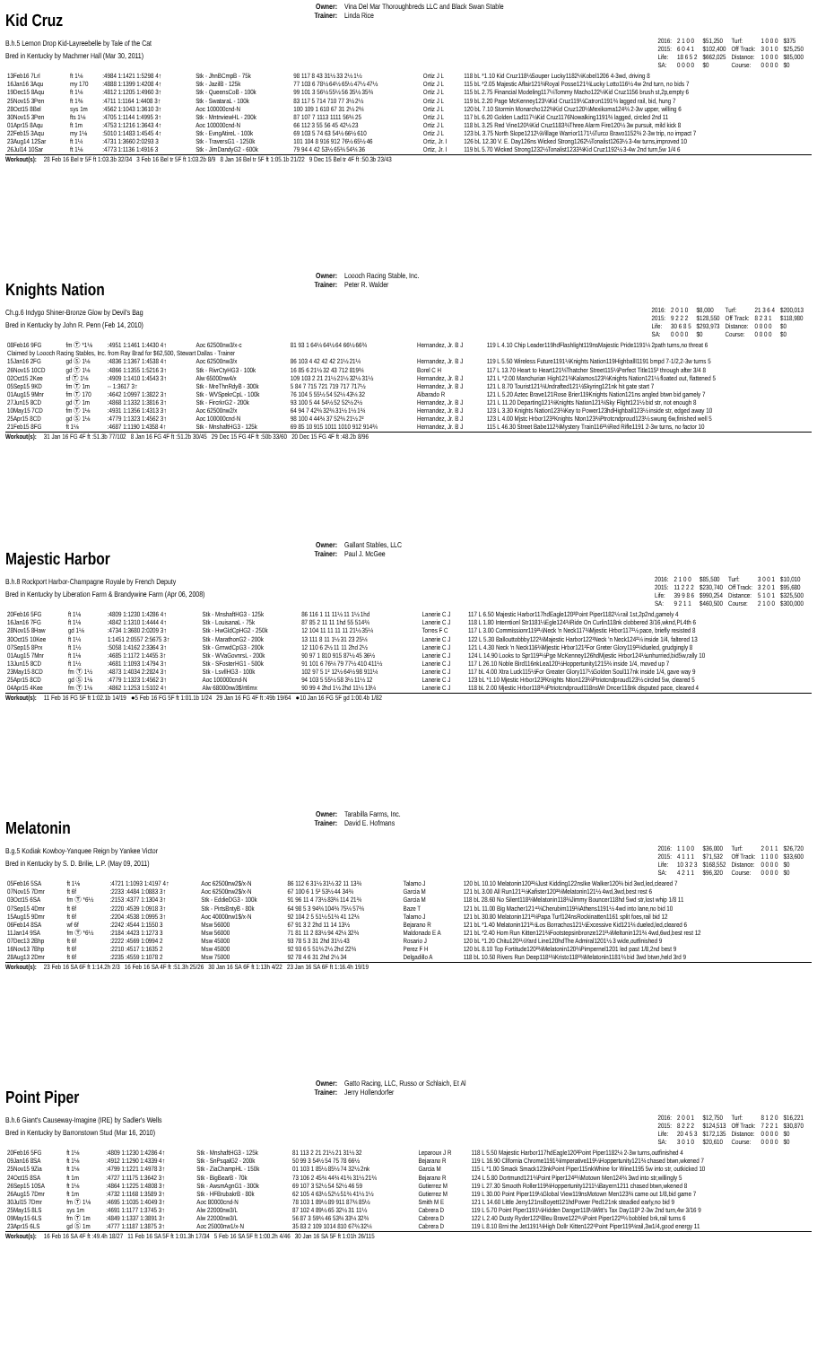Kid Cruz
Owner: Vina Del Mar Thoroughbreds LLC and Black Swan Stable
Trainer: Linda Rice
B.h.5 Lemon Drop Kid-Layreebelle by Tale of the Cat
Bred in Kentucky by Machmer Hall (Mar 30, 2011)
| 2016: | 2 1 0 0 | $51,250 | Turf: | 1 0 0 0 | $375 |
| 2015: | 6 0 4 1 | $102,400 | Off Track: | 3 0 1 0 | $25,250 |
| Life: | 18 6 5 2 | $662,025 | Distance: | 1 0 0 0 | $85,000 |
| SA: | 0 0 0 0 | $0 | Course: | 0 0 0 0 | $0 |
| 13Feb16 7Lrl | ft 1⅛ | :4984 1:1421 1:5298 4↑ | Stk - JhnBCmpB - 75k | 98 117 8 43 31½ 33 2½ 1½ | Ortiz J L | 118 bL *1.10 Kid Cruz118½Souper Lucky1182¼Kobel1206 4-3wd, driving 8 |
| 16Jan16 3Aqu | my 170 | :4888 1:1399 1:4208 4↑ | Stk - JazilB - 125k | 77 103 6 78½ 64½ 65½ 47½ 47½ | Ortiz J L | 115 bL *2.05 Majestic Affair121¾Royal Posse121¾Lucky Lotto116½ 4w 2nd turn, no bids 7 |
| 19Dec15 8Aqu | ft 1⅛ | :4812 1:1205 1:4960 3↑ | Stk - QueensCoB - 100k | 99 101 3 56½ 55½ 56 35½ 35¾ | Ortiz J L | 115 bL 2.75 Financial Modeling117¼Tommy Macho122¼Kid Cruz1156 brush st,2p,empty 6 |
| 25Nov15 3Pen | ft 1⅜ | :4711 1:1164 1:4408 3↑ | Stk - SwataraL - 100k | 83 117 5 714 710 77 3½ 2½ | Ortiz J L | 119 bL 2.20 Page McKenney123¼Kid Cruz119½Catron1191¾ lagged rail, bid, hung 7 |
| 28Oct15 8Bel | sys 1m | :4562 1:1043 1:3610 3↑ | Aoc 100000cnd-N | 100 109 1 610 67 31 2½ 2¾ | Ortiz J L | 120 bL 7.10 Stormin Monarcho122¾Kid Cruz120½Mexikoma124¾ 2-3w upper, willing 6 |
| 30Nov15 3Pen | fts 1⅛ | :4705 1:1144 1:4995 3↑ | Stk - MntnviewHL - 200k | 87 107 7 1113 1111 56¾ 25 | Ortiz J L | 117 bL 6.20 Golden Lad117½Kid Cruz1176Nowalking1191¾ lagged, circled 2nd 11 |
| 01Apr15 8Aqu | ft 1m | :4753 1:1216 1:3643 4↑ | Aoc 100000cnd-N | 66 112 3 55 56 45 42½ 23 | Ortiz J L | 118 bL 3.25 Red Vine120¾Kid Cruz1183¾Three Alarm Fire120½ 3w pursuit, mild kick 8 |
| 22Feb15 3Aqu | my 1⅛ | :5010 1:1483 1:4545 4↑ | Stk - EvngAtireL - 100k | 69 103 5 74 63 54½ 66½ 610 | Ortiz J L | 123 bL 3.75 North Slope1212½Village Warrior1171½Turco Bravo1152¾ 2-3w trip, no impact 7 |
| 23Aug14 12Sar | ft 1¼ | :4731 1:3660 2:0293 3 | Stk - TraversG1 - 1250k | 101 104 8 916 912 76½ 65½ 46 | Ortiz, Jr. I | 126 bL 12.30 V. E. Day126ns Wicked Strong1262½Tonalist1263½ 3-4w turns,improved 10 |
| 26Jul14 10Sar | ft 1⅛ | :4773 1:1136 1:4916 3 | Stk - JimDandyG2 - 600k | 79 94 4 42 53½ 65¾ 54¾ 36 | Ortiz, Jr. I | 119 bL 5.70 Wicked Strong1232½Tonalist1233¾Kid Cruz1192½ 3-4w 2nd turn,5w 1/4 6 |
Workout(s): 28 Feb 16 Bel tr 5F ft 1:03.3b 32/34 3 Feb 16 Bel tr 5F ft 1:03.2b 8/9 8 Jan 16 Bel tr 5F ft 1:05.1b 21/22 9 Dec 15 Bel tr 4F ft :50.3b 23/43
Knights Nation
Owner: Loooch Racing Stable, Inc.
Trainer: Peter R. Walder
Ch.g.6 Indygo Shiner-Bronze Glow by Devil's Bag
Bred in Kentucky by John R. Penn (Feb 14, 2010)
| 2016: | 2 0 1 0 | $8,000 | Turf: | 21 3 6 4 | $200,013 |
| 2015: | 9 2 2 2 | $128,550 | Off Track: | 8 2 3 1 | $118,980 |
| Life: | 30 6 8 5 | $293,973 | Distance: | 0 0 0 0 | $0 |
| SA: | 0 0 0 0 | $0 | Course: | 0 0 0 0 | $0 |
| 08Feb16 9FG | fm Ⓣ *1⅛ | :4951 1:1461 1:4430 4↑ | Aoc 62500nw3/x-c | 81 93 1 64¼ 64½ 64 66½ 66¾ | Hernandez, Jr. B J | 119 L 4.10 Chip Leader119hdFlashlight119nsMajestic Pride1191¼ 2path turns,no threat 6 |
| Claimed by Loooch Racing Stables, Inc. from Ray Brad for $62,500, Stewart Dallas - Trainer | | | | | | |
| 15Jan16 2FG | gd Ⓢ 1⅛ | :4836 1:1367 1:4538 4↑ | Aoc 62500nw3/x | 86 103 4 42 42 42 21½ 21¼ | Hernandez, Jr. B J | 119 L 5.50 Wireless Future1191¼Knights Nation119HighballI1191 bmpd 7-1/2,2-3w turns 5 |
| 26Nov15 10CD | gd Ⓣ 1⅛ | :4866 1:1355 1:5216 3↑ | Stk - RivrCtyHG3 - 100k | 16 85 6 21½ 32 43 712 819¾ | Borel C H | 117 L 13.70 Heart to Heart121¾Thatcher Street115½Perfect Title115² through after 3/4 8 |
| 02Oct15 2Kee | sf Ⓣ 1⅛ | :4909 1:1410 1:4543 3↑ | Alw 65000nw4/x | 109 103 2 21 21½ 21½ 32½ 31½ | Hernandez, Jr. B J | 121 L *2.00 Manchurian High121¾Kalamos123¾Knights Nation121½ floated out, flattened 5 |
| 05Sep15 9KD | fm Ⓣ 1m | -- 1:3617 3↑ | Stk - MreThnRdyB - 300k | 5 84 7 715 721 719 717 717½ | Hernandez, Jr. B J | 121 L 8.70 Tourist121¾Undrafted121½Skyring121nk hit gate start 7 |
| 01Aug15 9Mnr | fm Ⓣ 170 | :4642 1:0997 1:3822 3↑ | Stk - WVSpekrCpL - 100k | 76 104 5 55½ 54 52¼ 43¼ 32 | Albarado R | 121 L 5.20 Aztec Brave121Rose Brier119Knights Nation121ns angled btwn bid gamely 7 |
| 27Jun15 8CD | gd Ⓣ 1m | :4868 1:1332 1:3816 3↑ | Stk - FircrkrG2 - 200k | 93 100 5 44 54½ 52 52½ 2½ | Hernandez, Jr. B J | 121 L 11.20 Departing121¾Knights Nation121¾Sky Flight121½ bid str, not enough 8 |
| 10May15 7CD | fm Ⓣ 1⅛ | :4931 1:1356 1:4313 3↑ | Aoc 62500nw2/x | 64 94 7 42¾ 32¾ 31½ 1½ 1¾ | Hernandez, Jr. B J | 123 L 3.30 Knights Nation123¾Key to Power123hdHighball123½ inside str, edged away 10 |
| 25Apr15 8CD | gd Ⓢ 1⅛ | :4779 1:1323 1:4562 3↑ | Aoc 100000cnd-N | 98 100 4 44¾ 37 52¾ 21½ 2² | Hernandez, Jr. B J | 123 L 4.00 Mjstc Hrbor123²Knights Nton123¾Ptrotcndproud123½ swung 6w,finished well 5 |
| 21Feb15 8FG | ft 1⅛ | :4687 1:1190 1:4358 4↑ | Stk - MnshaftHG3 - 125k | 69 85 10 915 1011 1010 912 914¾ | Hernandez, Jr. B J | 115 L 46.30 Street Babe112¾Mystery Train116²¾Red Rifle1191 2-3w turns, no factor 10 |
Workout(s): 31 Jan 16 FG 4F ft :51.3b 77/102 8 Jan 16 FG 4F ft :51.2b 30/45 29 Dec 15 FG 4F ft :50b 33/60 20 Dec 15 FG 4F ft :48.2b 8/96
Majestic Harbor
Owner: Gallant Stables, LLC
Trainer: Paul J. McGee
B.h.8 Rockport Harbor-Champagne Royale by French Deputy
Bred in Kentucky by Liberation Farm & Brandywine Farm (Apr 06, 2008)
| 2016: | 2 1 0 0 | $85,500 | Turf: | 3 0 0 1 | $10,010 |
| 2015: | 11 2 2 2 | $230,740 | Off Track: | 3 2 0 1 | $95,680 |
| Life: | 39 9 8 6 | $990,254 | Distance: | 5 1 0 1 | $325,500 |
| SA: | 9 2 1 1 | $460,500 | Course: | 2 1 0 0 | $300,000 |
| 20Feb16 5FG | ft 1⅛ | :4809 1:1230 1:4286 4↑ | Stk - MnshaftHG3 - 125k | 86 116 1 11 11½ 11 1½ 1hd | Lanerie C J | 117 L 6.50 Majestic Harbor117hdEagle120²Point Piper1182¼ rail 1st,2p2nd,gamely 4 |
| 16Jan16 7FG | ft 1⅛ | :4842 1:1310 1:4444 4↑ | Stk - LouisanaL - 75k | 87 85 2 11 11 1hd 55 514¾ | Lanerie C J | 118 L 1.80 Interntionl Str1181½Egle124¾Ride On Curlin118nk clobbered 3/16,wknd,PL4th 6 |
| 28Nov15 8Haw | gd 1⅛ | :4734 1:3680 2:0209 3↑ | Stk - HwGldCpHG2 - 250k | 12 104 11 11 11 11 21½ 35¼ | Torres F C | 117 L 3.00 Commissionr119²½Neck 'n Neck117¾Mjestic Hrbor117²½ pace, briefly resisted 8 |
| 30Oct15 10Kee | ft 1¼ | 1:1451 2:0557 2:5675 3↑ | Stk - MarathonG2 - 200k | 13 111 8 11 1½ 31 23 25¼ | Lanerie C J | 122 L 5.30 Ballouttobbby122¾Majestic Harbor122¹Neck 'n Neck124²¼ inside 1/4, faltered 13 |
| 07Sep15 8Prx | ft 1½ | :5058 1:4162 2:3364 3↑ | Stk - GrnwdCpG3 - 200k | 12 110 6 2½ 11 11 2hd 2½ | Lanerie C J | 121 L 4.30 Neck 'n Neck116¾Mjestic Hrbor121²For Greter Glory119²¾dueled, grudgingly 8 |
| 01Aug15 7Mnr | ft 1⅛ | :4685 1:1172 1:4455 3↑ | Stk - WVaGovnrsL - 200k | 90 97 1 810 915 87½ 45 36½ | Lanerie C J | 124 L 14.90 Looks to Spr119³½Pge McKenney126hdMjestic Hrbor124½unhurried,bid5w,rally 10 |
| 13Jun15 8CD | ft 1½ | :4681 1:1093 1:4794 3↑ | Stk - SFosterHG1 - 500k | 91 101 6 76¼ 79 77½ 410 411½ | Lanerie C J | 117 L 26.10 Noble Bird116nkLea120½Hoppertunity1215¾ inside 1/4, moved up 7 |
| 23May15 8CD | fm Ⓣ 1½ | :4873 1:4034 2:2824 3↑ | Stk - LsvllHG3 - 100k | 102 97 5 1² 12½ 64½ 98 911¼ | Lanerie C J | 117 bL 4.00 Xtra Luck115½For Greater Glory117½Golden Soul117nk inside 1/4, gave way 9 |
| 25Apr15 8CD | gd Ⓢ 1⅛ | :4779 1:1323 1:4562 3↑ | Aoc 100000cnd-N | 94 103 5 55½ 58 3½ 11½ 12 | Lanerie C J | 123 bL *1.10 Mjestic Hrbor123²Knights Ntion123¾Ptriotcndproud123½ circled 5w, cleared 5 |
| 04Apr15 4Kee | fm Ⓣ 1⅛ | :4862 1:1253 1:5102 4↑ | Alw 68000nw3$/rt6mx | 90 99 4 2hd 1½ 2hd 11½ 13¼ | Lanerie C J | 118 bL 2.00 Mjestic Hrbor118³¼Ptriotcndproud118nsWr Dncer118nk disputed pace, cleared 4 |
Workout(s): 11 Feb 16 FG 5F ft 1:02.1b 14/19 ●5 Feb 16 FG 5F ft 1:01.1b 1/24 29 Jan 16 FG 4F ft :49b 19/64 ●10 Jan 16 FG 5F gd 1:00.4b 1/82
Melatonin
Owner: Tarabilla Farms, Inc.
Trainer: David E. Hofmans
B.g.5 Kodiak Kowboy-Yanquee Reign by Yankee Victor
Bred in Kentucky by S. D. Brilie, L.P. (May 09, 2011)
| 2016: | 1 1 0 0 | $36,000 | Turf: | 2 0 1 1 | $26,720 |
| 2015: | 4 1 1 1 | $71,532 | Off Track: | 1 1 0 0 | $33,600 |
| Life: | 10 3 2 3 | $168,552 | Distance: | 0 0 0 0 | $0 |
| SA: | 4 2 1 1 | $96,320 | Course: | 0 0 0 0 | $0 |
| 05Feb16 5SA | ft 1⅛ | :4721 1:1093 1:4197 4↑ | Aoc 62500nw2$/x-N | 86 112 6 31½ 31½ 32 11 13¾ | Talamo J | 120 bL 10.10 Melatonin120³¾Just Kidding122nsIke Walker120¾ bid 3wd,led,cleared 7 |
| 07Nov15 7Dmr | ft 6f | :2233 :4484 1:0883 3↑ | Aoc 62500nw2$/x-N | 67 100 6 1 5² 53½ 44 34¾ | Garcia M | 121 bL 3.00 All Run121¹½Kafister120³¾Melatonin121½ 4wd,3wd,best rest 6 |
| 03Oct15 6SA | fm Ⓣ *6½ | :2153 :4377 1:1304 3↑ | Stk - EddieDG3 - 100k | 91 96 11 4 73½ 83¾ 114 21¾ | Garcia M | 118 bL 28.60 No Silent118¾Melatonin118¾Jimmy Bouncer118hd 5wd str,lost whip 1/8 11 |
| 07Sep15 4Dmr | ft 6f | :2220 :4539 1:0918 3↑ | Stk - PirtsBntyB - 80k | 64 98 5 3 94¾ 104¾ 75¼ 57¾ | Baze T | 121 bL 11.00 Big Macher121⁴¾Cherubim119¾Athens1191½ 4wd into lane,no bid 10 |
| 15Aug15 9Dmr | ft 6f | :2204 :4538 1:0995 3↑ | Aoc 40000nw1$/x-N | 92 104 2 5 51½ 51¾ 41 12¾ | Talamo J | 121 bL 30.80 Melatonin121²¾Papa Turf124nsRockinatten1161 split foes,rail bid 12 |
| 06Feb14 8SA | wf 6f | :2242 :4544 1:1550 3 | Msw 56000 | 67 91 3 2 2hd 11 14 13½ | Bejarano R | 121 bL *1.40 Melatonin121³½Los Borrachos121½Excessive Kid121¾ dueled,led,cleared 6 |
| 11Jan14 9SA | fm Ⓣ *6½ | :2184 :4423 1:1273 3 | Msw 56000 | 71 81 11 2 83½ 94 42¼ 32¾ | Maldonado E A | 121 bL *2.40 Hom Run Kitten121¾Footstepsinbronze121²¼Meltonin121¾ 4wd,6wd,best rest 12 |
| 07Dec13 2Bhp | ft 6f | :2222 :4569 1:0994 2 | Msw 45000 | 93 78 5 3 31 2hd 31½ 43 | Rosario J | 120 bL *1.20 Chitu120¹½Yard Line120hdThe Admiral1201½ 3 wide,outfinished 9 |
| 16Nov13 7Bhp | ft 6f | :2210 :4517 1:1635 2 | Msw 45000 | 92 93 6 5 51¾ 2½ 2hd 22¾ | Perez F H | 120 bL 8.10 Top Fortitude120²¾Melatonin120¾Pimpernel1201 led past 1/8,2nd best 9 |
| 28Aug13 2Dmr | ft 6f | :2235 :4559 1:1078 2 | Msw 75000 | 92 78 4 6 31 2hd 2½ 34 | Delgadillo A | 118 bL 10.50 Rivers Run Deep118¹¾Kristo118²¾Melatonin1181¾ bid 3wd btwn,held 3rd 9 |
Workout(s): 23 Feb 16 SA 6F ft 1:14.2h 2/3 16 Feb 16 SA 4F ft :51.3h 25/26 30 Jan 16 SA 6F ft 1:13h 4/22 23 Jan 16 SA 6F ft 1:16.4h 19/19
Point Piper
Owner: Gatto Racing, LLC, Russo or Schlaich, Et Al
Trainer: Jerry Hollendorfer
B.h.6 Giant's Causeway-Imagine (IRE) by Sadler's Wells
Bred in Kentucky by Barronstown Stud (Mar 16, 2010)
| 2016: | 2 0 0 1 | $12,750 | Turf: | 8 1 2 0 | $16,221 |
| 2015: | 8 2 2 2 | $124,513 | Off Track: | 7 2 2 1 | $30,870 |
| Life: | 20 4 5 3 | $172,135 | Distance: | 0 0 0 0 | $0 |
| SA: | 3 0 1 0 | $20,610 | Course: | 0 0 0 0 | $0 |
| 20Feb16 5FG | ft 1⅛ | :4809 1:1230 1:4286 4↑ | Stk - MnshaftHG3 - 125k | 81 113 2 21 21½ 21 31½ 32 | Leparoux J R | 118 L 5.50 Majestic Harbor117hdEagle120²Point Piper1182¼ 2-3w turns,outfinished 4 |
| 09Jan16 8SA | ft 1⅛ | :4912 1:1290 1:4339 4↑ | Stk - SnPsqalG2 - 200k | 50 99 3 54½ 54 75 78 66½ | Bejarano R | 119 L 16.90 Cllfornia Chrome1191¾Imperative119½Hoppertunity121¾ chased btwn,wkened 7 |
| 25Nov15 9Zia | ft 1⅛ | :4799 1:1221 1:4978 3↑ | Stk - ZiaChampHL - 150k | 01 103 1 85½ 85½ 74 32½ 2nk | Garcia M | 115 L *1.00 Smack Smack123nkPoint Piper115nkWhine for Wine1195 5w into str, outkicked 10 |
| 24Oct15 8SA | ft 1m | :4727 1:1175 1:3642 3↑ | Stk - BigBearB - 70k | 73 106 2 45¾ 44¾ 41¾ 31½ 21¾ | Bejarano R | 124 L 5.80 Dortmund121¾Point Piper124²¾Motown Men124¾ 3wd into str,willingly 5 |
| 26Sep15 10SA | ft 1⅛ | :4864 1:1225 1:4808 3↑ | Stk - AwsmAgnG1 - 300k | 69 107 3 52½ 54 52½ 46 59 | Gutierrez M | 119 L 27.30 Smooth Roller119¾Hoppertunity1211½Bayern1211 chased btwn,wkened 8 |
| 26Aug15 7Dmr | ft 1m | :4732 1:1168 1:3589 3↑ | Stk - HFBrubakrB - 80k | 62 105 4 63½ 52½ 51¾ 41½ 1½ | Gutierrez M | 119 L 30.00 Point Piper119½Global View119nsMotown Men123¾ came out 1/8,bid game 7 |
| 30Jul15 7Dmr | fm Ⓣ 1⅛ | :4695 1:1035 1:4049 3↑ | Aoc 80000cnd-N | 78 103 1 89½ 89 911 87¾ 85½ | Smith M E | 121 L 14.60 Little Jerry121nsBoyett121hdPower Ped121nk steadied early,no bid 9 |
| 25May15 8LS | sys 1m | :4691 1:1177 1:3745 3↑ | Alw 22000nw3/L | 87 102 4 89½ 65 32½ 31 11½ | Cabrera D | 119 L 5.70 Point Piper1191½Hidden Danger118½Witt's Tax Day118³ 2-3w 2nd turn,4w 3/16 9 |
| 09May15 6LS | fm Ⓣ 1m | :4849 1:1337 1:3891 3↑ | Alw 22000nw3/L | 56 87 3 59¾ 46 53¾ 33¼ 32¾ | Cabrera D | 122 L 2.40 Dusty Ryder122¹Bleu Brave122¹½Point Piper122³¾ bobbled brk,rail turns 6 |
| 23Apr15 6LS | gd Ⓢ 1m | :4777 1:1187 1:3875 3↑ | Aoc 25000nw1/x-N | 35 83 2 109 1014 810 67¾ 32¼ | Cabrera D | 119 L 8.10 Brni the Jet1191¾High Dollr Kitten122¹Point Piper119¾rail,3w1/4,good energy 11 |
Workout(s): 16 Feb 16 SA 4F ft :49.4h 18/27 11 Feb 16 SA 5F ft 1:01.3h 17/34 5 Feb 16 SA 5F ft 1:00.2h 4/46 30 Jan 16 SA 5F ft 1:01h 26/115